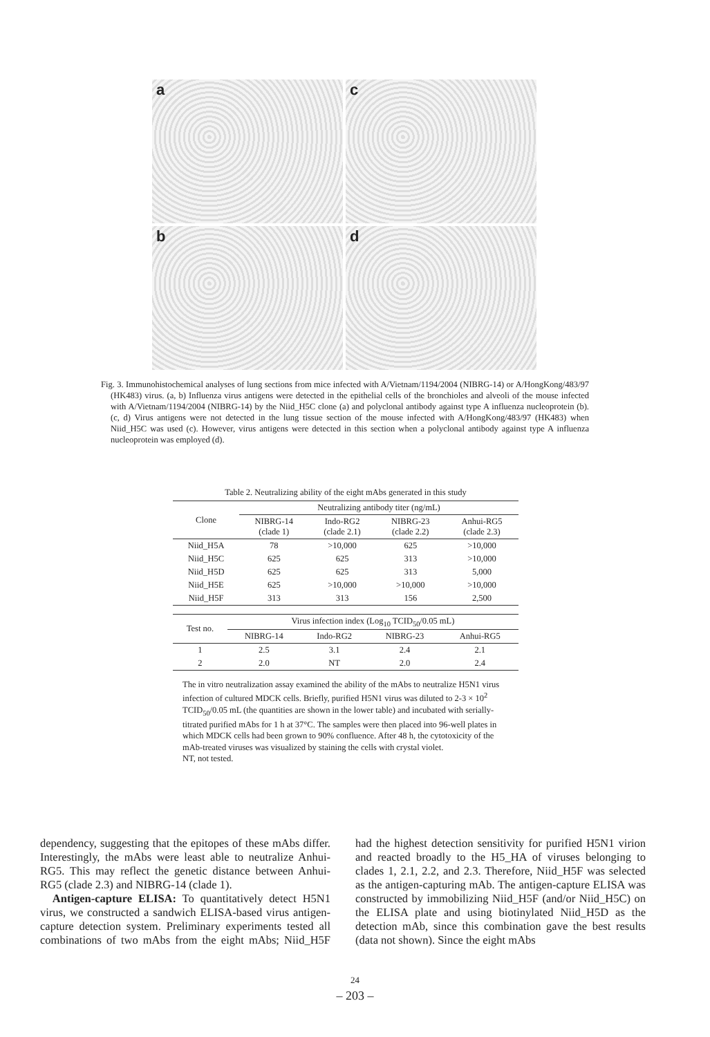a
c
b
d
Fig. 3. Immunohistochemical analyses of lung sections from mice infected with A/Vietnam/1194/2004 (NIBRG-14) or A/HongKong/483/97 (HK483) virus. (a, b) Influenza virus antigens were detected in the epithelial cells of the bronchioles and alveoli of the mouse infected with A/Vietnam/1194/2004 (NIBRG-14) by the Niid_H5C clone (a) and polyclonal antibody against type A influenza nucleoprotein (b). (c, d) Virus antigens were not detected in the lung tissue section of the mouse infected with A/HongKong/483/97 (HK483) when Niid_H5C was used (c). However, virus antigens were detected in this section when a polyclonal antibody against type A influenza nucleoprotein was employed (d).
Table 2. Neutralizing ability of the eight mAbs generated in this study
| Clone | Neutralizing antibody titer (ng/mL) | | | |
| --- | --- | --- | --- | --- |
| | NIBRG-14 (clade 1) | Indo-RG2 (clade 2.1) | NIBRG-23 (clade 2.2) | Anhui-RG5 (clade 2.3) |
| Niid_H5A | 78 | >10,000 | 625 | >10,000 |
| Niid_H5C | 625 | 625 | 313 | >10,000 |
| Niid_H5D | 625 | 625 | 313 | 5,000 |
| Niid_H5E | 625 | >10,000 | >10,000 | >10,000 |
| Niid_H5F | 313 | 313 | 156 | 2,500 |
| Test no. | Virus infection index (Log<sub>10</sub> TCID<sub>50</sub>/0.05 mL) | | | |
| --- | --- | --- | --- | --- |
| | NIBRG-14 | Indo-RG2 | NIBRG-23 | Anhui-RG5 |
| 1 | 2.5 | 3.1 | 2.4 | 2.1 |
| 2 | 2.0 | NT | 2.0 | 2.4 |
The in vitro neutralization assay examined the ability of the mAbs to neutralize H5N1 virus infection of cultured MDCK cells. Briefly, purified H5N1 virus was diluted to 2-3 × 10<sup>2</sup> TCID<sub>50</sub>/0.05 mL (the quantities are shown in the lower table) and incubated with serially-titrated purified mAbs for 1 h at 37°C. The samples were then placed into 96-well plates in which MDCK cells had been grown to 90% confluence. After 48 h, the cytotoxicity of the mAb-treated viruses was visualized by staining the cells with crystal violet.
NT, not tested.
dependency, suggesting that the epitopes of these mAbs differ. Interestingly, the mAbs were least able to neutralize Anhui-RG5. This may reflect the genetic distance between Anhui-RG5 (clade 2.3) and NIBRG-14 (clade 1).
Antigen-capture ELISA: To quantitatively detect H5N1 virus, we constructed a sandwich ELISA-based virus antigen-capture detection system. Preliminary experiments tested all combinations of two mAbs from the eight mAbs; Niid_H5F had the highest detection sensitivity for purified H5N1 virion and reacted broadly to the H5_HA of viruses belonging to clades 1, 2.1, 2.2, and 2.3. Therefore, Niid_H5F was selected as the antigen-capturing mAb. The antigen-capture ELISA was constructed by immobilizing Niid_H5F (and/or Niid_H5C) on the ELISA plate and using biotinylated Niid_H5D as the detection mAb, since this combination gave the best results (data not shown). Since the eight mAbs
24
– 203 –